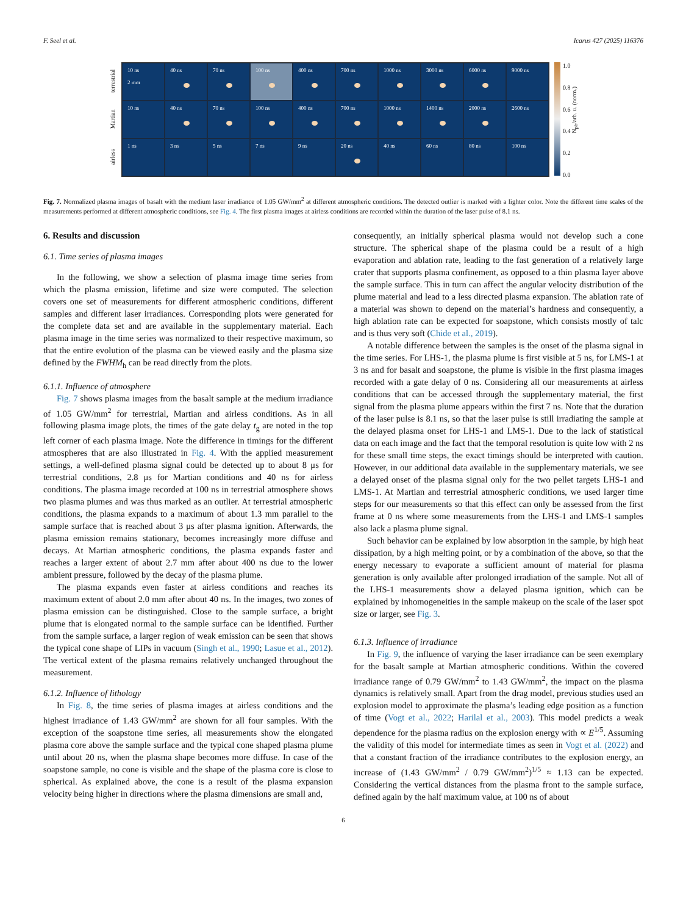F. Seel et al. Icarus 427 (2025) 116376
terrestrial
Martian
airless
10 ns
2 mm
40 ns
70 ns
100 ns
400 ns
700 ns
1000 ns
3000 ns
6000 ns
9000 ns
10 ns
40 ns
70 ns
100 ns
400 ns
700 ns
1000 ns
1400 ns
2000 ns
2600 ns
1 ns
3 ns
5 ns
7 ns
9 ns
20 ns
40 ns
60 ns
80 ns
100 ns
1.0
0.8
0.6
0.4
0.2
0.0
N<sub>ph</sub>/arb. u. (norm.)
Fig. 7. Normalized plasma images of basalt with the medium laser irradiance of 1.05 GW/mm<sup>2</sup> at different atmospheric conditions. The detected outlier is marked with a lighter color. Note the different time scales of the measurements performed at different atmospheric conditions, see Fig. 4. The first plasma images at airless conditions are recorded within the duration of the laser pulse of 8.1 ns.
6. Results and discussion
6.1. Time series of plasma images
In the following, we show a selection of plasma image time series from which the plasma emission, lifetime and size were computed. The selection covers one set of measurements for different atmospheric conditions, different samples and different laser irradiances. Corresponding plots were generated for the complete data set and are available in the supplementary material. Each plasma image in the time series was normalized to their respective maximum, so that the entire evolution of the plasma can be viewed easily and the plasma size defined by the FWHM<sub>h</sub> can be read directly from the plots.
6.1.1. Influence of atmosphere
Fig. 7 shows plasma images from the basalt sample at the medium irradiance of 1.05 GW/mm<sup>2</sup> for terrestrial, Martian and airless conditions. As in all following plasma image plots, the times of the gate delay t<sub>g</sub> are noted in the top left corner of each plasma image. Note the difference in timings for the different atmospheres that are also illustrated in Fig. 4. With the applied measurement settings, a well-defined plasma signal could be detected up to about 8 μs for terrestrial conditions, 2.8 μs for Martian conditions and 40 ns for airless conditions. The plasma image recorded at 100 ns in terrestrial atmosphere shows two plasma plumes and was thus marked as an outlier. At terrestrial atmospheric conditions, the plasma expands to a maximum of about 1.3 mm parallel to the sample surface that is reached about 3 μs after plasma ignition. Afterwards, the plasma emission remains stationary, becomes increasingly more diffuse and decays. At Martian atmospheric conditions, the plasma expands faster and reaches a larger extent of about 2.7 mm after about 400 ns due to the lower ambient pressure, followed by the decay of the plasma plume.
The plasma expands even faster at airless conditions and reaches its maximum extent of about 2.0 mm after about 40 ns. In the images, two zones of plasma emission can be distinguished. Close to the sample surface, a bright plume that is elongated normal to the sample surface can be identified. Further from the sample surface, a larger region of weak emission can be seen that shows the typical cone shape of LIPs in vacuum (Singh et al., 1990; Lasue et al., 2012). The vertical extent of the plasma remains relatively unchanged throughout the measurement.
6.1.2. Influence of lithology
In Fig. 8, the time series of plasma images at airless conditions and the highest irradiance of 1.43 GW/mm<sup>2</sup> are shown for all four samples. With the exception of the soapstone time series, all measurements show the elongated plasma core above the sample surface and the typical cone shaped plasma plume until about 20 ns, when the plasma shape becomes more diffuse. In case of the soapstone sample, no cone is visible and the shape of the plasma core is close to spherical. As explained above, the cone is a result of the plasma expansion velocity being higher in directions where the plasma dimensions are small and,
consequently, an initially spherical plasma would not develop such a cone structure. The spherical shape of the plasma could be a result of a high evaporation and ablation rate, leading to the fast generation of a relatively large crater that supports plasma confinement, as opposed to a thin plasma layer above the sample surface. This in turn can affect the angular velocity distribution of the plume material and lead to a less directed plasma expansion. The ablation rate of a material was shown to depend on the material’s hardness and consequently, a high ablation rate can be expected for soapstone, which consists mostly of talc and is thus very soft (Chide et al., 2019).
A notable difference between the samples is the onset of the plasma signal in the time series. For LHS-1, the plasma plume is first visible at 5 ns, for LMS-1 at 3 ns and for basalt and soapstone, the plume is visible in the first plasma images recorded with a gate delay of 0 ns. Considering all our measurements at airless conditions that can be accessed through the supplementary material, the first signal from the plasma plume appears within the first 7 ns. Note that the duration of the laser pulse is 8.1 ns, so that the laser pulse is still irradiating the sample at the delayed plasma onset for LHS-1 and LMS-1. Due to the lack of statistical data on each image and the fact that the temporal resolution is quite low with 2 ns for these small time steps, the exact timings should be interpreted with caution. However, in our additional data available in the supplementary materials, we see a delayed onset of the plasma signal only for the two pellet targets LHS-1 and LMS-1. At Martian and terrestrial atmospheric conditions, we used larger time steps for our measurements so that this effect can only be assessed from the first frame at 0 ns where some measurements from the LHS-1 and LMS-1 samples also lack a plasma plume signal.
Such behavior can be explained by low absorption in the sample, by high heat dissipation, by a high melting point, or by a combination of the above, so that the energy necessary to evaporate a sufficient amount of material for plasma generation is only available after prolonged irradiation of the sample. Not all of the LHS-1 measurements show a delayed plasma ignition, which can be explained by inhomogeneities in the sample makeup on the scale of the laser spot size or larger, see Fig. 3.
6.1.3. Influence of irradiance
In Fig. 9, the influence of varying the laser irradiance can be seen exemplary for the basalt sample at Martian atmospheric conditions. Within the covered irradiance range of 0.79 GW/mm<sup>2</sup> to 1.43 GW/mm<sup>2</sup>, the impact on the plasma dynamics is relatively small. Apart from the drag model, previous studies used an explosion model to approximate the plasma’s leading edge position as a function of time (Vogt et al., 2022; Harilal et al., 2003). This model predicts a weak dependence for the plasma radius on the explosion energy with ∝ E<sup>1/5</sup>. Assuming the validity of this model for intermediate times as seen in Vogt et al. (2022) and that a constant fraction of the irradiance contributes to the explosion energy, an increase of (1.43 GW/mm<sup>2</sup> / 0.79 GW/mm<sup>2</sup>)<sup>1/5</sup> ≈ 1.13 can be expected. Considering the vertical distances from the plasma front to the sample surface, defined again by the half maximum value, at 100 ns of about
6